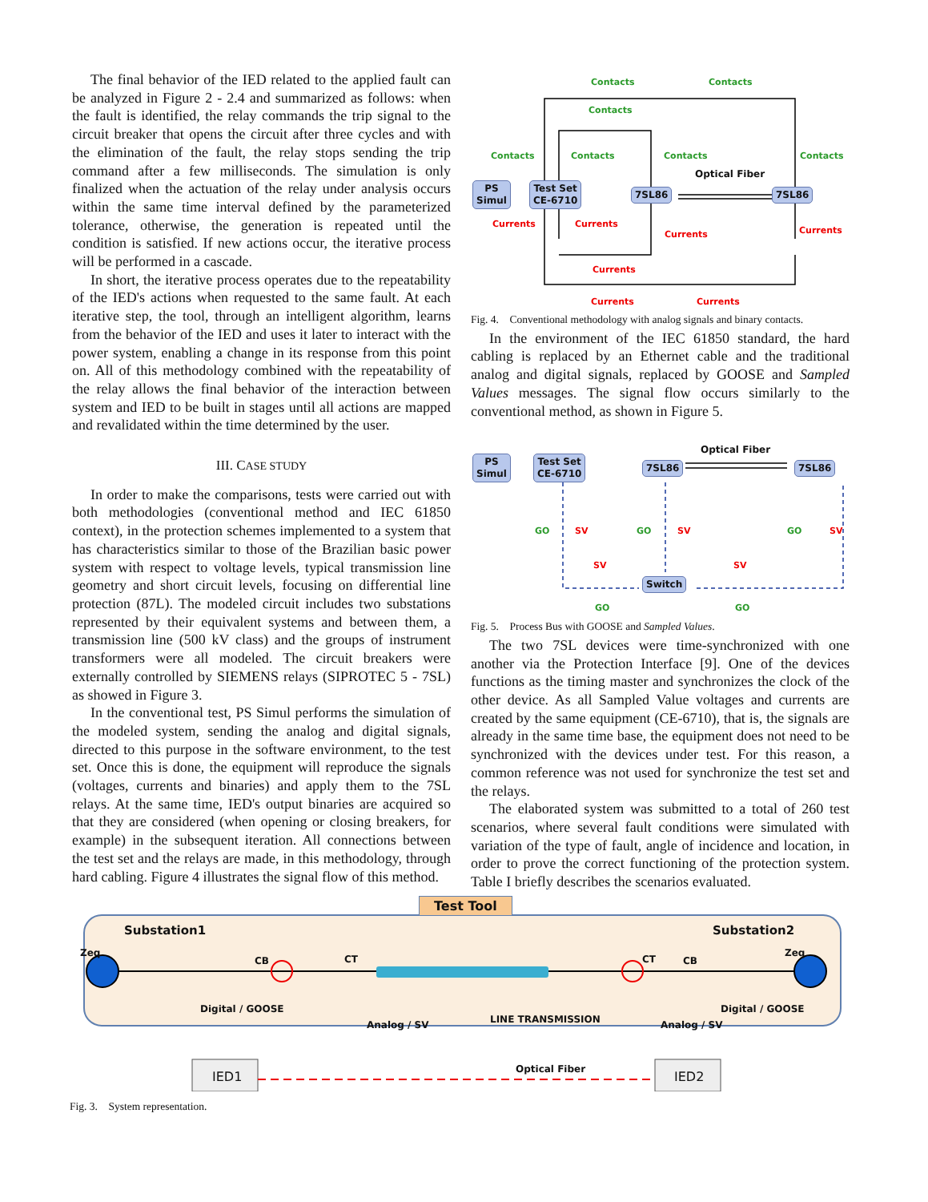The final behavior of the IED related to the applied fault can be analyzed in Figure 2 - 2.4 and summarized as follows: when the fault is identified, the relay commands the trip signal to the circuit breaker that opens the circuit after three cycles and with the elimination of the fault, the relay stops sending the trip command after a few milliseconds. The simulation is only finalized when the actuation of the relay under analysis occurs within the same time interval defined by the parameterized tolerance, otherwise, the generation is repeated until the condition is satisfied. If new actions occur, the iterative process will be performed in a cascade.
In short, the iterative process operates due to the repeatability of the IED's actions when requested to the same fault. At each iterative step, the tool, through an intelligent algorithm, learns from the behavior of the IED and uses it later to interact with the power system, enabling a change in its response from this point on. All of this methodology combined with the repeatability of the relay allows the final behavior of the interaction between system and IED to be built in stages until all actions are mapped and revalidated within the time determined by the user.
III. CASE STUDY
In order to make the comparisons, tests were carried out with both methodologies (conventional method and IEC 61850 context), in the protection schemes implemented to a system that has characteristics similar to those of the Brazilian basic power system with respect to voltage levels, typical transmission line geometry and short circuit levels, focusing on differential line protection (87L). The modeled circuit includes two substations represented by their equivalent systems and between them, a transmission line (500 kV class) and the groups of instrument transformers were all modeled. The circuit breakers were externally controlled by SIEMENS relays (SIPROTEC 5 - 7SL) as showed in Figure 3.
In the conventional test, PS Simul performs the simulation of the modeled system, sending the analog and digital signals, directed to this purpose in the software environment, to the test set. Once this is done, the equipment will reproduce the signals (voltages, currents and binaries) and apply them to the 7SL relays. At the same time, IED's output binaries are acquired so that they are considered (when opening or closing breakers, for example) in the subsequent iteration. All connections between the test set and the relays are made, in this methodology, through hard cabling. Figure 4 illustrates the signal flow of this method.
Contacts Contacts
Contacts
Contacts Contacts Contacts Contacts
Optical Fiber
PS
Simul
Test Set
CE-6710 7SL86 7SL86
Currents Currents
Currents Currents
Currents
Currents Currents
Fig. 4. Conventional methodology with analog signals and binary contacts.
In the environment of the IEC 61850 standard, the hard cabling is replaced by an Ethernet cable and the traditional analog and digital signals, replaced by GOOSE and Sampled Values messages. The signal flow occurs similarly to the conventional method, as shown in Figure 5.
Optical Fiber
PS
Simul
Test Set
CE-6710 7SL86 7SL86
GO SV GO SV GO SV
SV SV
Switch
GO GO
Fig. 5. Process Bus with GOOSE and Sampled Values.
The two 7SL devices were time-synchronized with one another via the Protection Interface [9]. One of the devices functions as the timing master and synchronizes the clock of the other device. As all Sampled Value voltages and currents are created by the same equipment (CE-6710), that is, the signals are already in the same time base, the equipment does not need to be synchronized with the devices under test. For this reason, a common reference was not used for synchronize the test set and the relays.
The elaborated system was submitted to a total of 260 test scenarios, where several fault conditions were simulated with variation of the type of fault, angle of incidence and location, in order to prove the correct functioning of the protection system. Table I briefly describes the scenarios evaluated.
Test Tool
Substation1 Substation2
Zeq
CB CT
Zeq
CT CB
Digital / GOOSE
Analog / SV LINE TRANSMISSION Analog / SV
Digital / GOOSE
IED1 Optical Fiber IED2
Fig. 3. System representation.